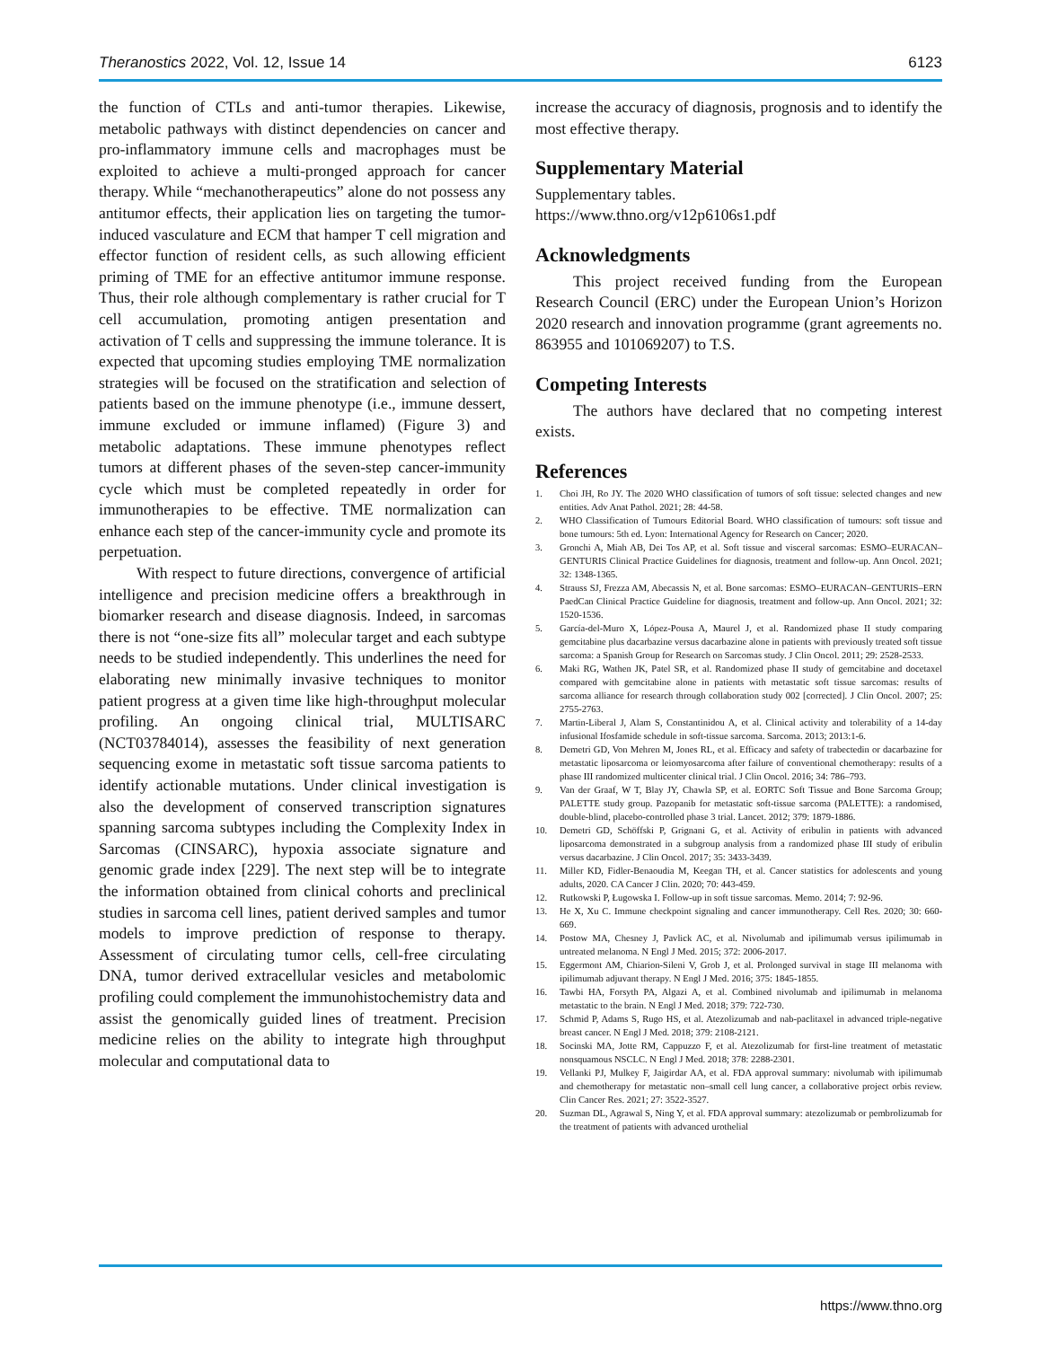Theranostics 2022, Vol. 12, Issue 14
6123
the function of CTLs and anti-tumor therapies. Likewise, metabolic pathways with distinct dependencies on cancer and pro-inflammatory immune cells and macrophages must be exploited to achieve a multi-pronged approach for cancer therapy. While “mechanotherapeutics” alone do not possess any antitumor effects, their application lies on targeting the tumor-induced vasculature and ECM that hamper T cell migration and effector function of resident cells, as such allowing efficient priming of TME for an effective antitumor immune response. Thus, their role although complementary is rather crucial for T cell accumulation, promoting antigen presentation and activation of T cells and suppressing the immune tolerance. It is expected that upcoming studies employing TME normalization strategies will be focused on the stratification and selection of patients based on the immune phenotype (i.e., immune dessert, immune excluded or immune inflamed) (Figure 3) and metabolic adaptations. These immune phenotypes reflect tumors at different phases of the seven-step cancer-immunity cycle which must be completed repeatedly in order for immunotherapies to be effective. TME normalization can enhance each step of the cancer-immunity cycle and promote its perpetuation.
With respect to future directions, convergence of artificial intelligence and precision medicine offers a breakthrough in biomarker research and disease diagnosis. Indeed, in sarcomas there is not “one-size fits all” molecular target and each subtype needs to be studied independently. This underlines the need for elaborating new minimally invasive techniques to monitor patient progress at a given time like high-throughput molecular profiling. An ongoing clinical trial, MULTISARC (NCT03784014), assesses the feasibility of next generation sequencing exome in metastatic soft tissue sarcoma patients to identify actionable mutations. Under clinical investigation is also the development of conserved transcription signatures spanning sarcoma subtypes including the Complexity Index in Sarcomas (CINSARC), hypoxia associate signature and genomic grade index [229]. The next step will be to integrate the information obtained from clinical cohorts and preclinical studies in sarcoma cell lines, patient derived samples and tumor models to improve prediction of response to therapy. Assessment of circulating tumor cells, cell-free circulating DNA, tumor derived extracellular vesicles and metabolomic profiling could complement the immunohistochemistry data and assist the genomically guided lines of treatment. Precision medicine relies on the ability to integrate high throughput molecular and computational data to
increase the accuracy of diagnosis, prognosis and to identify the most effective therapy.
Supplementary Material
Supplementary tables.
https://www.thno.org/v12p6106s1.pdf
Acknowledgments
This project received funding from the European Research Council (ERC) under the European Union’s Horizon 2020 research and innovation programme (grant agreements no. 863955 and 101069207) to T.S.
Competing Interests
The authors have declared that no competing interest exists.
References
1. Choi JH, Ro JY. The 2020 WHO classification of tumors of soft tissue: selected changes and new entities. Adv Anat Pathol. 2021; 28: 44-58.
2. WHO Classification of Tumours Editorial Board. WHO classification of tumours: soft tissue and bone tumours: 5th ed. Lyon: International Agency for Research on Cancer; 2020.
3. Gronchi A, Miah AB, Dei Tos AP, et al. Soft tissue and visceral sarcomas: ESMO–EURACAN–GENTURIS Clinical Practice Guidelines for diagnosis, treatment and follow-up. Ann Oncol. 2021; 32: 1348-1365.
4. Strauss SJ, Frezza AM, Abecassis N, et al. Bone sarcomas: ESMO–EURACAN–GENTURIS–ERN PaedCan Clinical Practice Guideline for diagnosis, treatment and follow-up. Ann Oncol. 2021; 32: 1520-1536.
5. García-del-Muro X, López-Pousa A, Maurel J, et al. Randomized phase II study comparing gemcitabine plus dacarbazine versus dacarbazine alone in patients with previously treated soft tissue sarcoma: a Spanish Group for Research on Sarcomas study. J Clin Oncol. 2011; 29: 2528-2533.
6. Maki RG, Wathen JK, Patel SR, et al. Randomized phase II study of gemcitabine and docetaxel compared with gemcitabine alone in patients with metastatic soft tissue sarcomas: results of sarcoma alliance for research through collaboration study 002 [corrected]. J Clin Oncol. 2007; 25: 2755-2763.
7. Martin-Liberal J, Alam S, Constantinidou A, et al. Clinical activity and tolerability of a 14-day infusional Ifosfamide schedule in soft-tissue sarcoma. Sarcoma. 2013; 2013:1-6.
8. Demetri GD, Von Mehren M, Jones RL, et al. Efficacy and safety of trabectedin or dacarbazine for metastatic liposarcoma or leiomyosarcoma after failure of conventional chemotherapy: results of a phase III randomized multicenter clinical trial. J Clin Oncol. 2016; 34: 786–793.
9. Van der Graaf, W T, Blay JY, Chawla SP, et al. EORTC Soft Tissue and Bone Sarcoma Group; PALETTE study group. Pazopanib for metastatic soft-tissue sarcoma (PALETTE): a randomised, double-blind, placebo-controlled phase 3 trial. Lancet. 2012; 379: 1879-1886.
10. Demetri GD, Schöffski P, Grignani G, et al. Activity of eribulin in patients with advanced liposarcoma demonstrated in a subgroup analysis from a randomized phase III study of eribulin versus dacarbazine. J Clin Oncol. 2017; 35: 3433-3439.
11. Miller KD, Fidler-Benaoudia M, Keegan TH, et al. Cancer statistics for adolescents and young adults, 2020. CA Cancer J Clin. 2020; 70: 443-459.
12. Rutkowski P, Ługowska I. Follow-up in soft tissue sarcomas. Memo. 2014; 7: 92-96.
13. He X, Xu C. Immune checkpoint signaling and cancer immunotherapy. Cell Res. 2020; 30: 660-669.
14. Postow MA, Chesney J, Pavlick AC, et al. Nivolumab and ipilimumab versus ipilimumab in untreated melanoma. N Engl J Med. 2015; 372: 2006-2017.
15. Eggermont AM, Chiarion-Sileni V, Grob J, et al. Prolonged survival in stage III melanoma with ipilimumab adjuvant therapy. N Engl J Med. 2016; 375: 1845-1855.
16. Tawbi HA, Forsyth PA, Algazi A, et al. Combined nivolumab and ipilimumab in melanoma metastatic to the brain. N Engl J Med. 2018; 379: 722-730.
17. Schmid P, Adams S, Rugo HS, et al. Atezolizumab and nab-paclitaxel in advanced triple-negative breast cancer. N Engl J Med. 2018; 379: 2108-2121.
18. Socinski MA, Jotte RM, Cappuzzo F, et al. Atezolizumab for first-line treatment of metastatic nonsquamous NSCLC. N Engl J Med. 2018; 378: 2288-2301.
19. Vellanki PJ, Mulkey F, Jaigirdar AA, et al. FDA approval summary: nivolumab with ipilimumab and chemotherapy for metastatic non–small cell lung cancer, a collaborative project orbis review. Clin Cancer Res. 2021; 27: 3522-3527.
20. Suzman DL, Agrawal S, Ning Y, et al. FDA approval summary: atezolizumab or pembrolizumab for the treatment of patients with advanced urothelial
https://www.thno.org